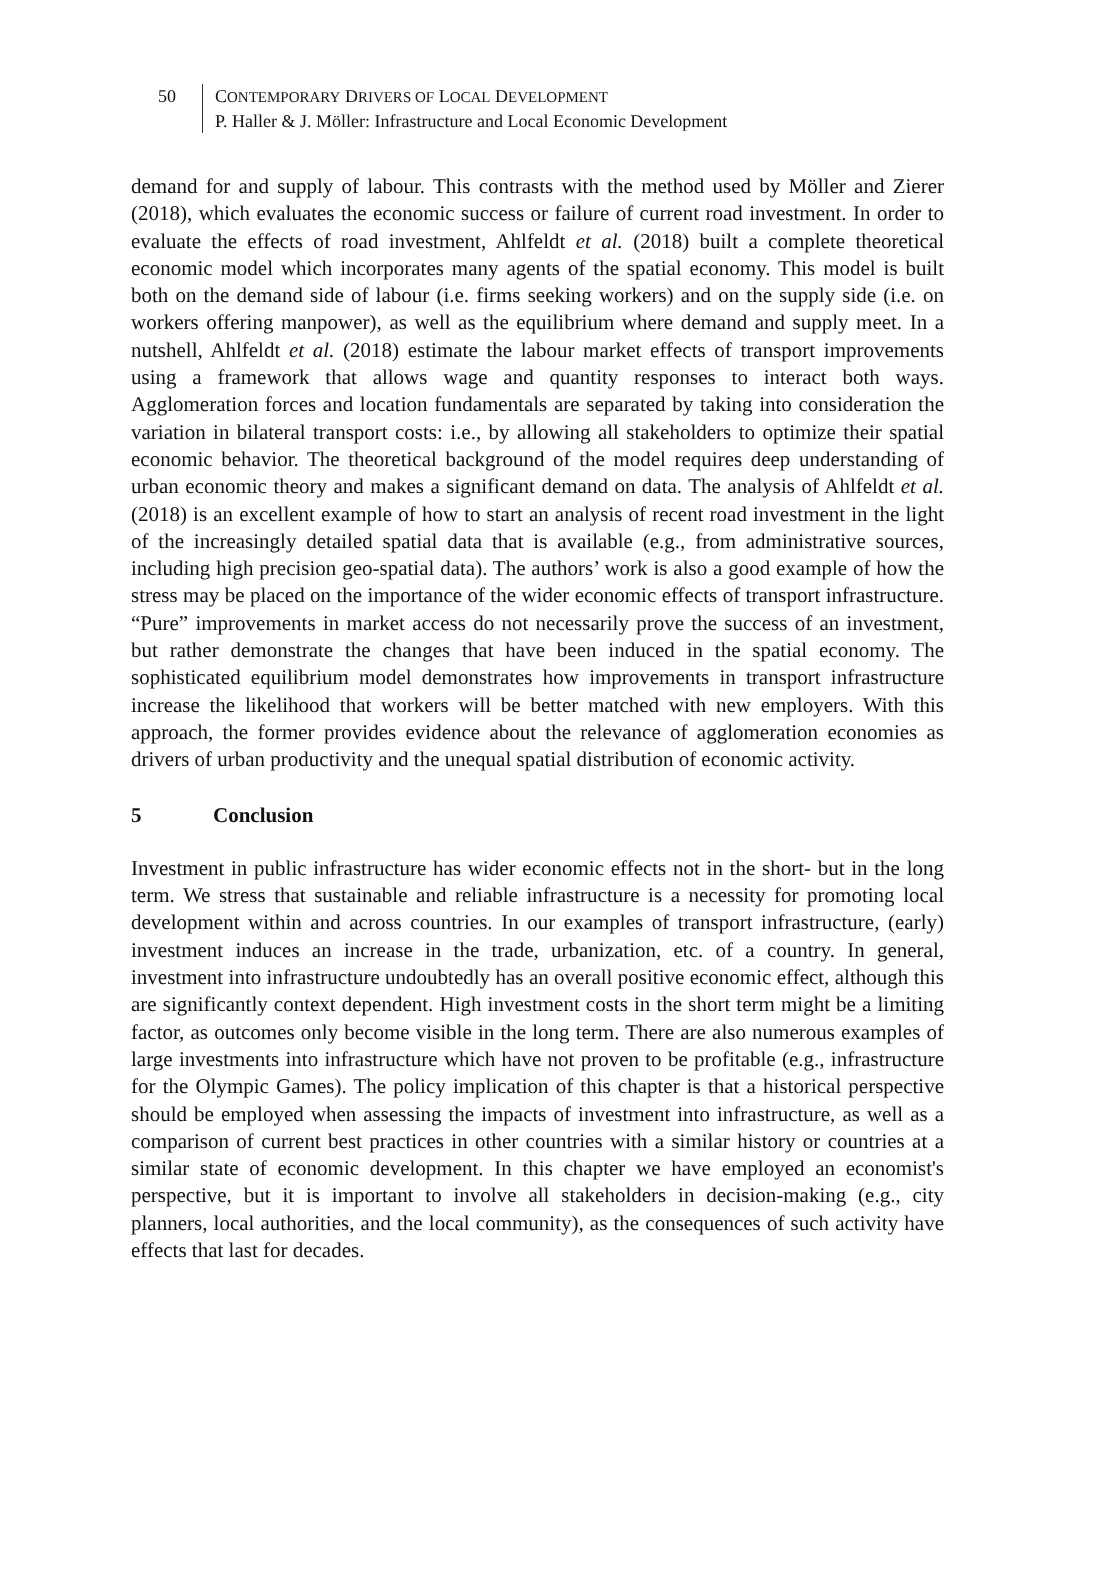50 CONTEMPORARY DRIVERS OF LOCAL DEVELOPMENT
P. Haller & J. Möller: Infrastructure and Local Economic Development
demand for and supply of labour. This contrasts with the method used by Möller and Zierer (2018), which evaluates the economic success or failure of current road investment. In order to evaluate the effects of road investment, Ahlfeldt et al. (2018) built a complete theoretical economic model which incorporates many agents of the spatial economy. This model is built both on the demand side of labour (i.e. firms seeking workers) and on the supply side (i.e. on workers offering manpower), as well as the equilibrium where demand and supply meet. In a nutshell, Ahlfeldt et al. (2018) estimate the labour market effects of transport improvements using a framework that allows wage and quantity responses to interact both ways. Agglomeration forces and location fundamentals are separated by taking into consideration the variation in bilateral transport costs: i.e., by allowing all stakeholders to optimize their spatial economic behavior. The theoretical background of the model requires deep understanding of urban economic theory and makes a significant demand on data. The analysis of Ahlfeldt et al. (2018) is an excellent example of how to start an analysis of recent road investment in the light of the increasingly detailed spatial data that is available (e.g., from administrative sources, including high precision geo-spatial data). The authors’ work is also a good example of how the stress may be placed on the importance of the wider economic effects of transport infrastructure. “Pure” improvements in market access do not necessarily prove the success of an investment, but rather demonstrate the changes that have been induced in the spatial economy. The sophisticated equilibrium model demonstrates how improvements in transport infrastructure increase the likelihood that workers will be better matched with new employers. With this approach, the former provides evidence about the relevance of agglomeration economies as drivers of urban productivity and the unequal spatial distribution of economic activity.
5 Conclusion
Investment in public infrastructure has wider economic effects not in the short- but in the long term. We stress that sustainable and reliable infrastructure is a necessity for promoting local development within and across countries. In our examples of transport infrastructure, (early) investment induces an increase in the trade, urbanization, etc. of a country. In general, investment into infrastructure undoubtedly has an overall positive economic effect, although this are significantly context dependent. High investment costs in the short term might be a limiting factor, as outcomes only become visible in the long term. There are also numerous examples of large investments into infrastructure which have not proven to be profitable (e.g., infrastructure for the Olympic Games). The policy implication of this chapter is that a historical perspective should be employed when assessing the impacts of investment into infrastructure, as well as a comparison of current best practices in other countries with a similar history or countries at a similar state of economic development. In this chapter we have employed an economist's perspective, but it is important to involve all stakeholders in decision-making (e.g., city planners, local authorities, and the local community), as the consequences of such activity have effects that last for decades.